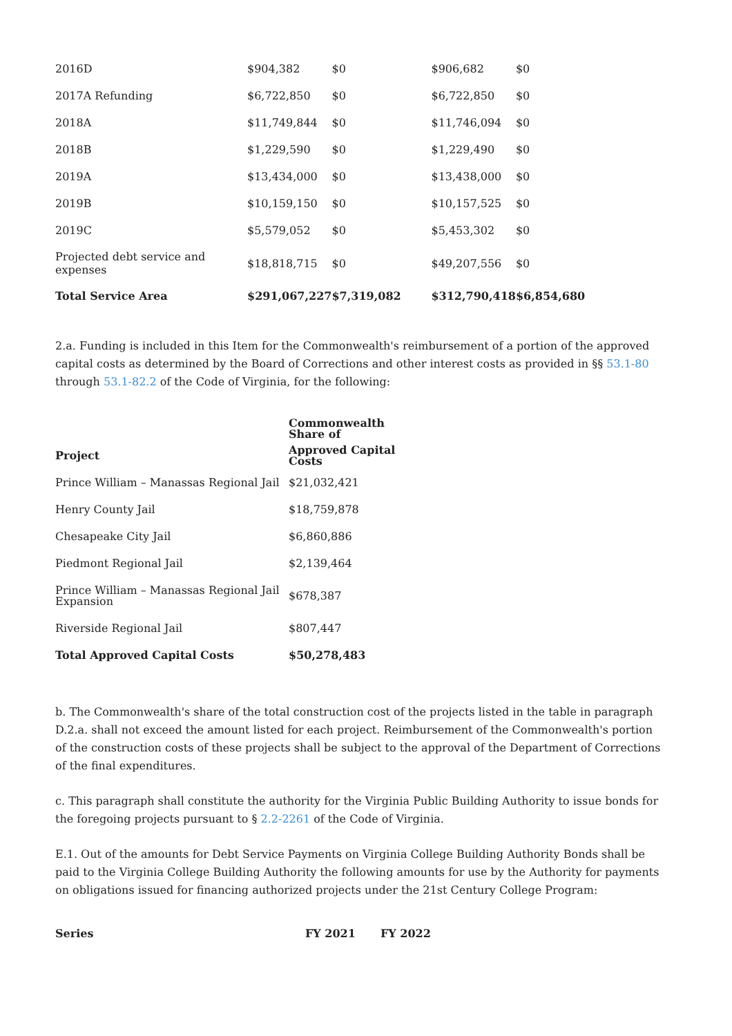| 2016D | $904,382 | $0 | $906,682 | $0 |
| 2017A Refunding | $6,722,850 | $0 | $6,722,850 | $0 |
| 2018A | $11,749,844 | $0 | $11,746,094 | $0 |
| 2018B | $1,229,590 | $0 | $1,229,490 | $0 |
| 2019A | $13,434,000 | $0 | $13,438,000 | $0 |
| 2019B | $10,159,150 | $0 | $10,157,525 | $0 |
| 2019C | $5,579,052 | $0 | $5,453,302 | $0 |
| Projected debt service and expenses | $18,818,715 | $0 | $49,207,556 | $0 |
| Total Service Area | $291,067,227 | $7,319,082 | $312,790,418 | $6,854,680 |
2.a. Funding is included in this Item for the Commonwealth's reimbursement of a portion of the approved capital costs as determined by the Board of Corrections and other interest costs as provided in §§ 53.1-80 through 53.1-82.2 of the Code of Virginia, for the following:
| | Commonwealth Share of |
| --- | --- |
| Project | Approved Capital Costs |
| Prince William – Manassas Regional Jail | $21,032,421 |
| Henry County Jail | $18,759,878 |
| Chesapeake City Jail | $6,860,886 |
| Piedmont Regional Jail | $2,139,464 |
| Prince William – Manassas Regional Jail Expansion | $678,387 |
| Riverside Regional Jail | $807,447 |
| Total Approved Capital Costs | $50,278,483 |
b. The Commonwealth's share of the total construction cost of the projects listed in the table in paragraph D.2.a. shall not exceed the amount listed for each project. Reimbursement of the Commonwealth's portion of the construction costs of these projects shall be subject to the approval of the Department of Corrections of the final expenditures.
c. This paragraph shall constitute the authority for the Virginia Public Building Authority to issue bonds for the foregoing projects pursuant to § 2.2-2261 of the Code of Virginia.
E.1. Out of the amounts for Debt Service Payments on Virginia College Building Authority Bonds shall be paid to the Virginia College Building Authority the following amounts for use by the Authority for payments on obligations issued for financing authorized projects under the 21st Century College Program:
| Series | FY 2021 | FY 2022 |
| --- | --- | --- |